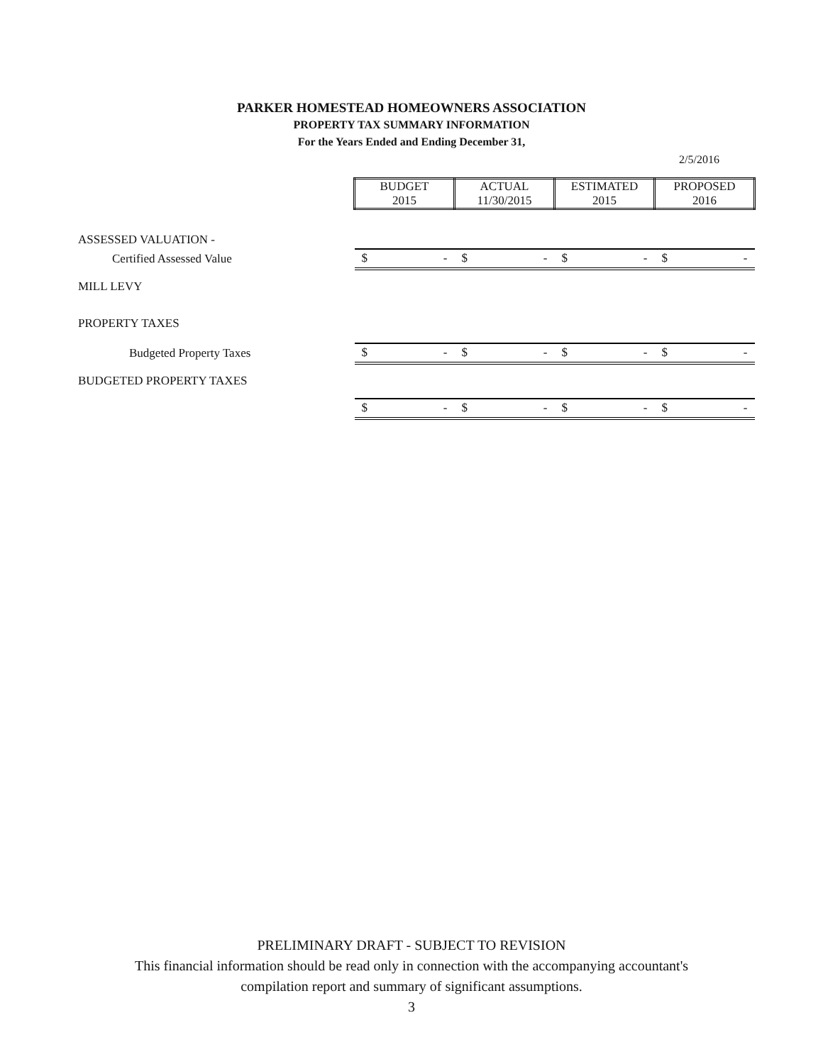PARKER HOMESTEAD HOMEOWNERS ASSOCIATION
PROPERTY TAX SUMMARY INFORMATION
For the Years Ended and Ending December 31,
2/5/2016
| | BUDGET 2015 | ACTUAL 11/30/2015 | ESTIMATED 2015 | PROPOSED 2016 |
| ASSESSED VALUATION - | | | | |
| Certified Assessed Value | $ - | $ - | $ - | $ - |
| MILL LEVY | | | | |
| PROPERTY TAXES | | | | |
| Budgeted Property Taxes | $ - | $ - | $ - | $ - |
| BUDGETED PROPERTY TAXES | | | | |
| | $ - | $ - | $ - | $ - |
PRELIMINARY DRAFT - SUBJECT TO REVISION
This financial information should be read only in connection with the accompanying accountant's
compilation report and summary of significant assumptions.
3